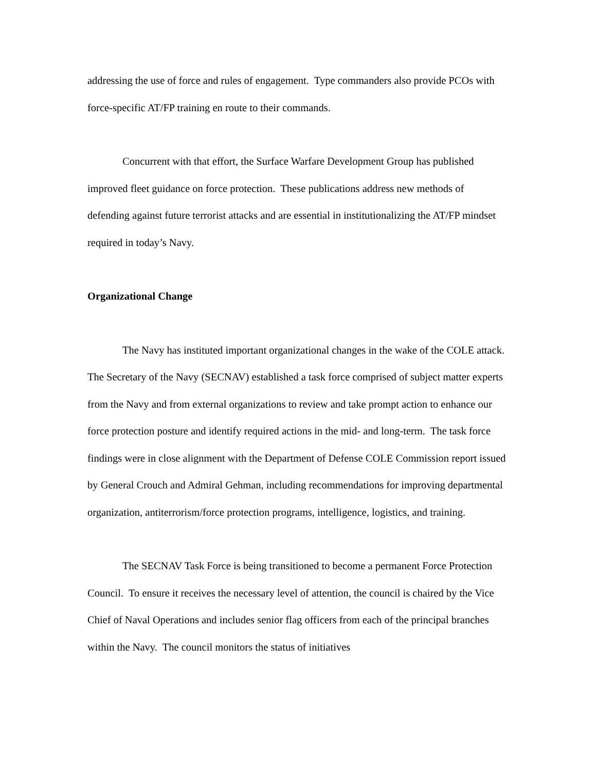addressing the use of force and rules of engagement. Type commanders also provide PCOs with force-specific AT/FP training en route to their commands.
Concurrent with that effort, the Surface Warfare Development Group has published improved fleet guidance on force protection. These publications address new methods of defending against future terrorist attacks and are essential in institutionalizing the AT/FP mindset required in today’s Navy.
Organizational Change
The Navy has instituted important organizational changes in the wake of the COLE attack. The Secretary of the Navy (SECNAV) established a task force comprised of subject matter experts from the Navy and from external organizations to review and take prompt action to enhance our force protection posture and identify required actions in the mid- and long-term. The task force findings were in close alignment with the Department of Defense COLE Commission report issued by General Crouch and Admiral Gehman, including recommendations for improving departmental organization, antiterrorism/force protection programs, intelligence, logistics, and training.
The SECNAV Task Force is being transitioned to become a permanent Force Protection Council. To ensure it receives the necessary level of attention, the council is chaired by the Vice Chief of Naval Operations and includes senior flag officers from each of the principal branches within the Navy. The council monitors the status of initiatives